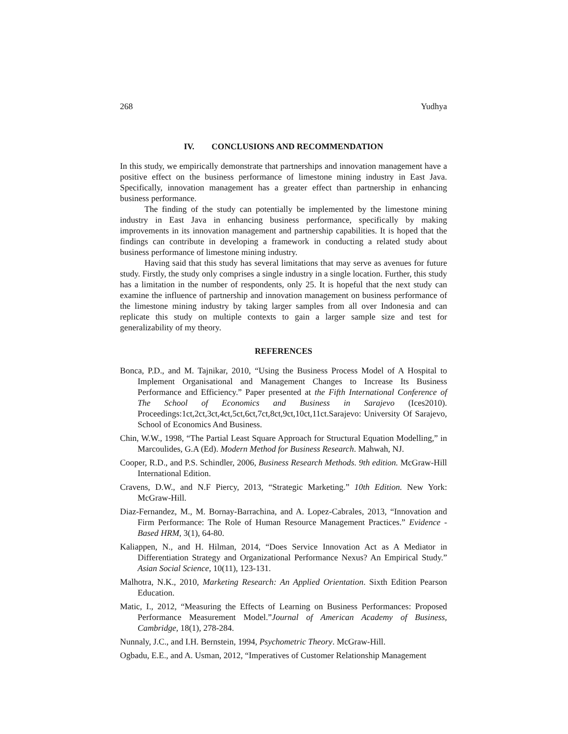268 Yudhya
IV. CONCLUSIONS AND RECOMMENDATION
In this study, we empirically demonstrate that partnerships and innovation management have a positive effect on the business performance of limestone mining industry in East Java. Specifically, innovation management has a greater effect than partnership in enhancing business performance.
The finding of the study can potentially be implemented by the limestone mining industry in East Java in enhancing business performance, specifically by making improvements in its innovation management and partnership capabilities. It is hoped that the findings can contribute in developing a framework in conducting a related study about business performance of limestone mining industry.
Having said that this study has several limitations that may serve as avenues for future study. Firstly, the study only comprises a single industry in a single location. Further, this study has a limitation in the number of respondents, only 25. It is hopeful that the next study can examine the influence of partnership and innovation management on business performance of the limestone mining industry by taking larger samples from all over Indonesia and can replicate this study on multiple contexts to gain a larger sample size and test for generalizability of my theory.
REFERENCES
Bonca, P.D., and M. Tajnikar, 2010, “Using the Business Process Model of A Hospital to Implement Organisational and Management Changes to Increase Its Business Performance and Efficiency.” Paper presented at the Fifth International Conference of The School of Economics and Business in Sarajevo (Ices2010). Proceedings:1ct,2ct,3ct,4ct,5ct,6ct,7ct,8ct,9ct,10ct,11ct.Sarajevo: University Of Sarajevo, School of Economics And Business.
Chin, W.W., 1998, “The Partial Least Square Approach for Structural Equation Modelling,” in Marcoulides, G.A (Ed). Modern Method for Business Research. Mahwah, NJ.
Cooper, R.D., and P.S. Schindler, 2006, Business Research Methods. 9th edition. McGraw-Hill International Edition.
Cravens, D.W., and N.F Piercy, 2013, “Strategic Marketing.” 10th Edition. New York: McGraw-Hill.
Diaz-Fernandez, M., M. Bornay-Barrachina, and A. Lopez-Cabrales, 2013, “Innovation and Firm Performance: The Role of Human Resource Management Practices.” Evidence - Based HRM, 3(1), 64-80.
Kaliappen, N., and H. Hilman, 2014, “Does Service Innovation Act as A Mediator in Differentiation Strategy and Organizational Performance Nexus? An Empirical Study.” Asian Social Science, 10(11), 123-131.
Malhotra, N.K., 2010, Marketing Research: An Applied Orientation. Sixth Edition Pearson Education.
Matic, I., 2012, “Measuring the Effects of Learning on Business Performances: Proposed Performance Measurement Model.”Journal of American Academy of Business, Cambridge, 18(1), 278-284.
Nunnaly, J.C., and I.H. Bernstein, 1994, Psychometric Theory. McGraw-Hill.
Ogbadu, E.E., and A. Usman, 2012, “Imperatives of Customer Relationship Management